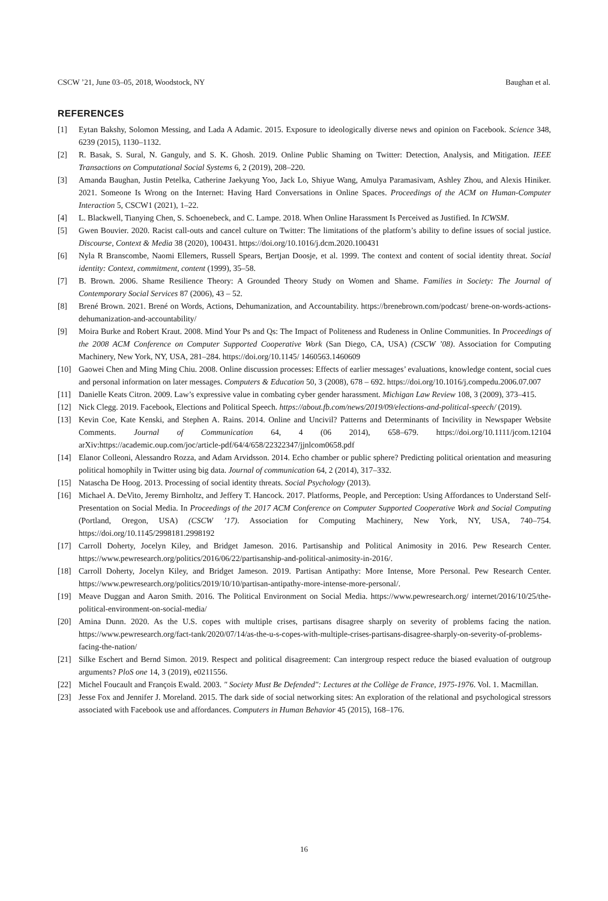CSCW ’21, June 03–05, 2018, Woodstock, NY Baughan et al.
REFERENCES
[1] Eytan Bakshy, Solomon Messing, and Lada A Adamic. 2015. Exposure to ideologically diverse news and opinion on Facebook. Science 348, 6239 (2015), 1130–1132.
[2] R. Basak, S. Sural, N. Ganguly, and S. K. Ghosh. 2019. Online Public Shaming on Twitter: Detection, Analysis, and Mitigation. IEEE Transactions on Computational Social Systems 6, 2 (2019), 208–220.
[3] Amanda Baughan, Justin Petelka, Catherine Jaekyung Yoo, Jack Lo, Shiyue Wang, Amulya Paramasivam, Ashley Zhou, and Alexis Hiniker. 2021. Someone Is Wrong on the Internet: Having Hard Conversations in Online Spaces. Proceedings of the ACM on Human-Computer Interaction 5, CSCW1 (2021), 1–22.
[4] L. Blackwell, Tianying Chen, S. Schoenebeck, and C. Lampe. 2018. When Online Harassment Is Perceived as Justified. In ICWSM.
[5] Gwen Bouvier. 2020. Racist call-outs and cancel culture on Twitter: The limitations of the platform’s ability to define issues of social justice. Discourse, Context & Media 38 (2020), 100431. https://doi.org/10.1016/j.dcm.2020.100431
[6] Nyla R Branscombe, Naomi Ellemers, Russell Spears, Bertjan Doosje, et al. 1999. The context and content of social identity threat. Social identity: Context, commitment, content (1999), 35–58.
[7] B. Brown. 2006. Shame Resilience Theory: A Grounded Theory Study on Women and Shame. Families in Society: The Journal of Contemporary Social Services 87 (2006), 43 – 52.
[8] Brené Brown. 2021. Brené on Words, Actions, Dehumanization, and Accountability. https://brenebrown.com/podcast/ brene-on-words-actions-dehumanization-and-accountability/
[9] Moira Burke and Robert Kraut. 2008. Mind Your Ps and Qs: The Impact of Politeness and Rudeness in Online Communities. In Proceedings of the 2008 ACM Conference on Computer Supported Cooperative Work (San Diego, CA, USA) (CSCW ’08). Association for Computing Machinery, New York, NY, USA, 281–284. https://doi.org/10.1145/ 1460563.1460609
[10] Gaowei Chen and Ming Ming Chiu. 2008. Online discussion processes: Effects of earlier messages’ evaluations, knowledge content, social cues and personal information on later messages. Computers & Education 50, 3 (2008), 678 – 692. https://doi.org/10.1016/j.compedu.2006.07.007
[11] Danielle Keats Citron. 2009. Law’s expressive value in combating cyber gender harassment. Michigan Law Review 108, 3 (2009), 373–415.
[12] Nick Clegg. 2019. Facebook, Elections and Political Speech. https://about.fb.com/news/2019/09/elections-and-political-speech/ (2019).
[13] Kevin Coe, Kate Kenski, and Stephen A. Rains. 2014. Online and Uncivil? Patterns and Determinants of Incivility in Newspaper Website Comments. Journal of Communication 64, 4 (06 2014), 658–679. https://doi.org/10.1111/jcom.12104 arXiv:https://academic.oup.com/joc/article-pdf/64/4/658/22322347/jjnlcom0658.pdf
[14] Elanor Colleoni, Alessandro Rozza, and Adam Arvidsson. 2014. Echo chamber or public sphere? Predicting political orientation and measuring political homophily in Twitter using big data. Journal of communication 64, 2 (2014), 317–332.
[15] Natascha De Hoog. 2013. Processing of social identity threats. Social Psychology (2013).
[16] Michael A. DeVito, Jeremy Birnholtz, and Jeffery T. Hancock. 2017. Platforms, People, and Perception: Using Affordances to Understand Self-Presentation on Social Media. In Proceedings of the 2017 ACM Conference on Computer Supported Cooperative Work and Social Computing (Portland, Oregon, USA) (CSCW ’17). Association for Computing Machinery, New York, NY, USA, 740–754. https://doi.org/10.1145/2998181.2998192
[17] Carroll Doherty, Jocelyn Kiley, and Bridget Jameson. 2016. Partisanship and Political Animosity in 2016. Pew Research Center. https://www.pewresearch.org/politics/2016/06/22/partisanship-and-political-animosity-in-2016/.
[18] Carroll Doherty, Jocelyn Kiley, and Bridget Jameson. 2019. Partisan Antipathy: More Intense, More Personal. Pew Research Center. https://www.pewresearch.org/politics/2019/10/10/partisan-antipathy-more-intense-more-personal/.
[19] Meave Duggan and Aaron Smith. 2016. The Political Environment on Social Media. https://www.pewresearch.org/ internet/2016/10/25/the-political-environment-on-social-media/
[20] Amina Dunn. 2020. As the U.S. copes with multiple crises, partisans disagree sharply on severity of problems facing the nation. https://www.pewresearch.org/fact-tank/2020/07/14/as-the-u-s-copes-with-multiple-crises-partisans-disagree-sharply-on-severity-of-problems-facing-the-nation/
[21] Silke Eschert and Bernd Simon. 2019. Respect and political disagreement: Can intergroup respect reduce the biased evaluation of outgroup arguments? PloS one 14, 3 (2019), e0211556.
[22] Michel Foucault and François Ewald. 2003. " Society Must Be Defended": Lectures at the Collège de France, 1975-1976. Vol. 1. Macmillan.
[23] Jesse Fox and Jennifer J. Moreland. 2015. The dark side of social networking sites: An exploration of the relational and psychological stressors associated with Facebook use and affordances. Computers in Human Behavior 45 (2015), 168–176.
16